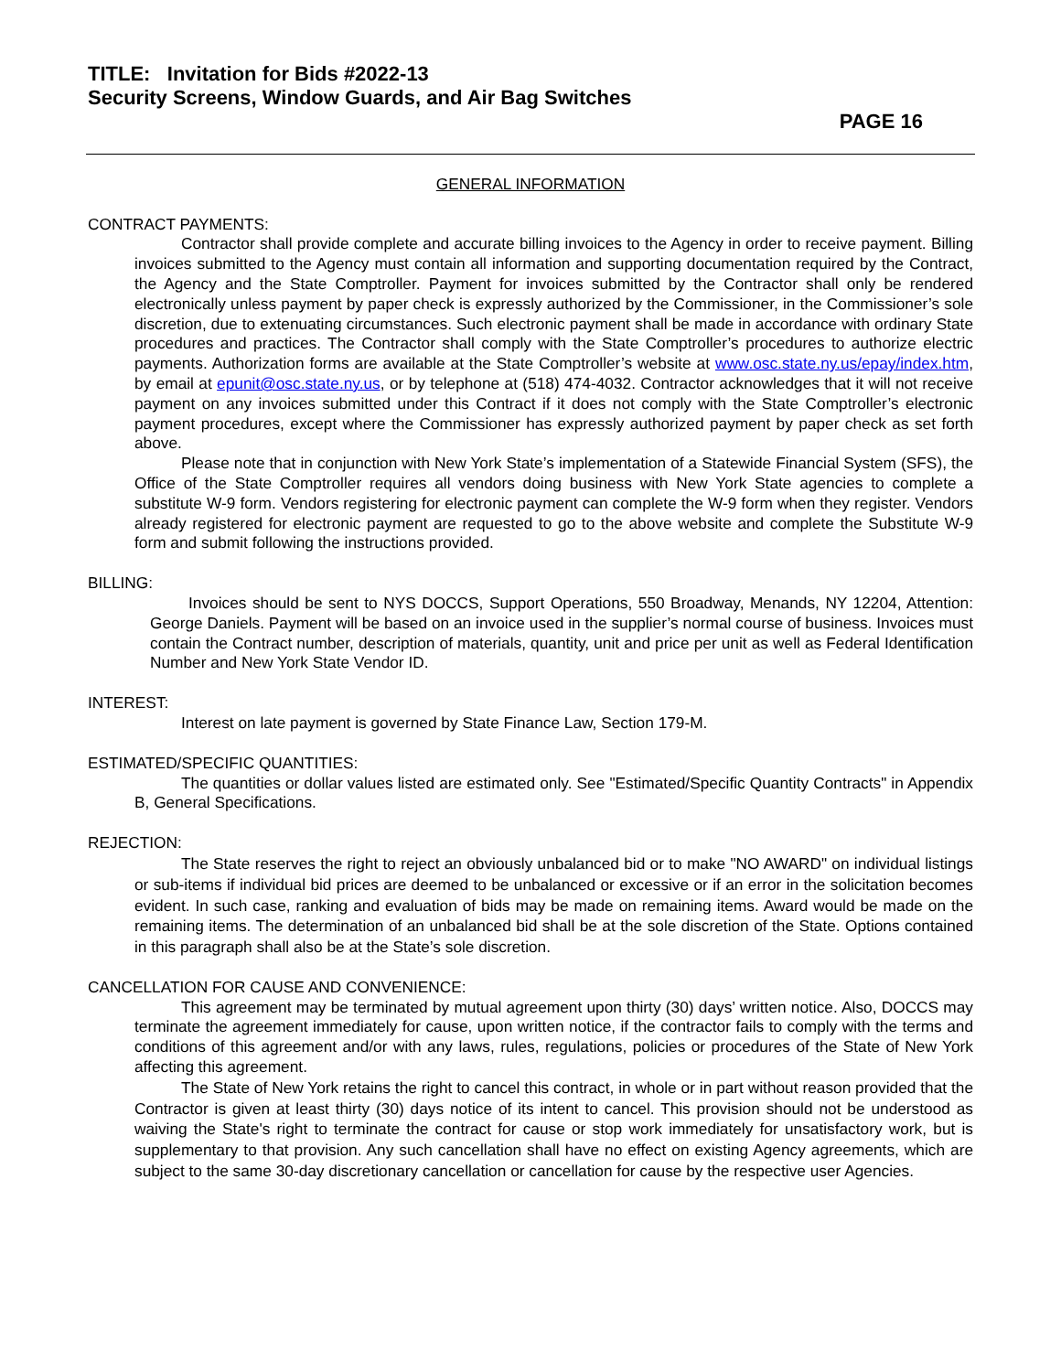TITLE: Invitation for Bids #2022-13
Security Screens, Window Guards, and Air Bag Switches
PAGE 16
GENERAL INFORMATION
CONTRACT PAYMENTS:
Contractor shall provide complete and accurate billing invoices to the Agency in order to receive payment. Billing invoices submitted to the Agency must contain all information and supporting documentation required by the Contract, the Agency and the State Comptroller. Payment for invoices submitted by the Contractor shall only be rendered electronically unless payment by paper check is expressly authorized by the Commissioner, in the Commissioner’s sole discretion, due to extenuating circumstances. Such electronic payment shall be made in accordance with ordinary State procedures and practices. The Contractor shall comply with the State Comptroller’s procedures to authorize electric payments. Authorization forms are available at the State Comptroller’s website at www.osc.state.ny.us/epay/index.htm, by email at epunit@osc.state.ny.us, or by telephone at (518) 474-4032. Contractor acknowledges that it will not receive payment on any invoices submitted under this Contract if it does not comply with the State Comptroller’s electronic payment procedures, except where the Commissioner has expressly authorized payment by paper check as set forth above.
Please note that in conjunction with New York State’s implementation of a Statewide Financial System (SFS), the Office of the State Comptroller requires all vendors doing business with New York State agencies to complete a substitute W-9 form. Vendors registering for electronic payment can complete the W-9 form when they register. Vendors already registered for electronic payment are requested to go to the above website and complete the Substitute W-9 form and submit following the instructions provided.
BILLING:
Invoices should be sent to NYS DOCCS, Support Operations, 550 Broadway, Menands, NY 12204, Attention: George Daniels. Payment will be based on an invoice used in the supplier’s normal course of business. Invoices must contain the Contract number, description of materials, quantity, unit and price per unit as well as Federal Identification Number and New York State Vendor ID.
INTEREST:
Interest on late payment is governed by State Finance Law, Section 179-M.
ESTIMATED/SPECIFIC QUANTITIES:
The quantities or dollar values listed are estimated only. See "Estimated/Specific Quantity Contracts" in Appendix B, General Specifications.
REJECTION:
The State reserves the right to reject an obviously unbalanced bid or to make "NO AWARD" on individual listings or sub-items if individual bid prices are deemed to be unbalanced or excessive or if an error in the solicitation becomes evident. In such case, ranking and evaluation of bids may be made on remaining items. Award would be made on the remaining items. The determination of an unbalanced bid shall be at the sole discretion of the State. Options contained in this paragraph shall also be at the State’s sole discretion.
CANCELLATION FOR CAUSE AND CONVENIENCE:
This agreement may be terminated by mutual agreement upon thirty (30) days’ written notice. Also, DOCCS may terminate the agreement immediately for cause, upon written notice, if the contractor fails to comply with the terms and conditions of this agreement and/or with any laws, rules, regulations, policies or procedures of the State of New York affecting this agreement.
The State of New York retains the right to cancel this contract, in whole or in part without reason provided that the Contractor is given at least thirty (30) days notice of its intent to cancel. This provision should not be understood as waiving the State's right to terminate the contract for cause or stop work immediately for unsatisfactory work, but is supplementary to that provision. Any such cancellation shall have no effect on existing Agency agreements, which are subject to the same 30-day discretionary cancellation or cancellation for cause by the respective user Agencies.